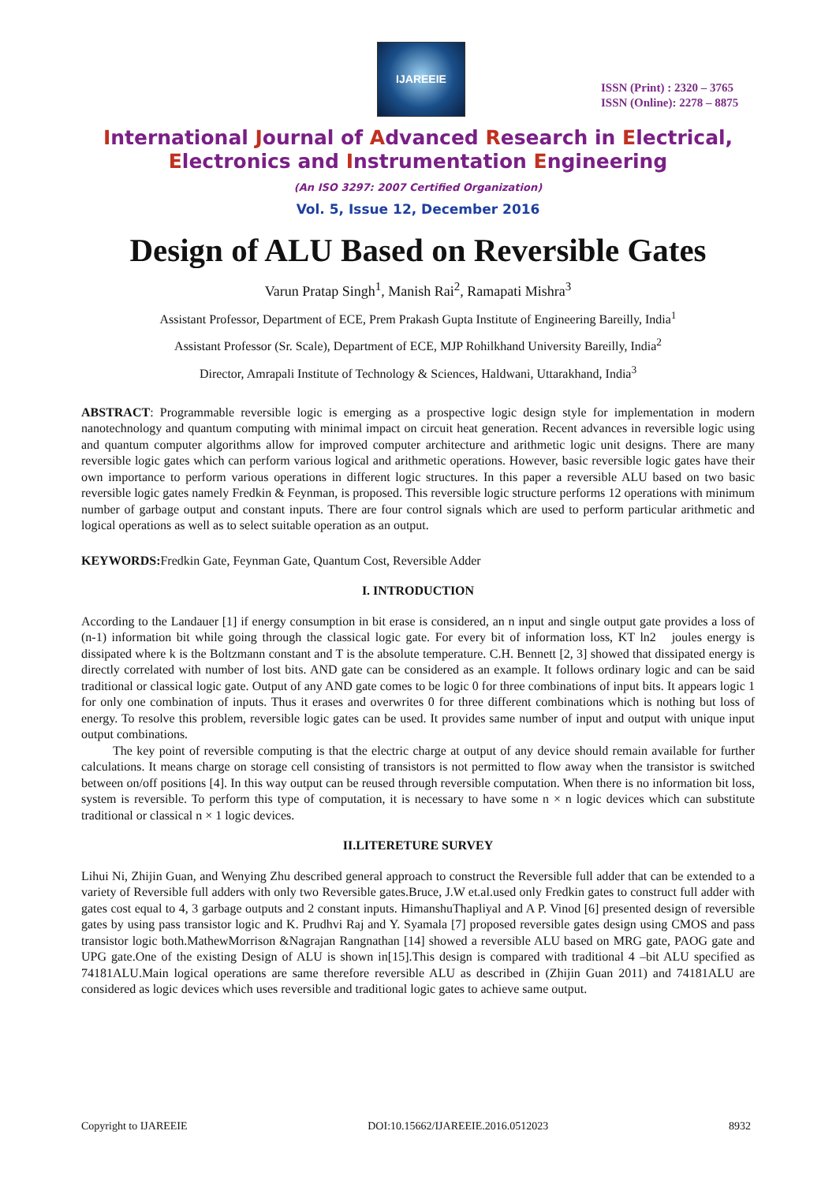IJAREEIE
ISSN (Print) : 2320 – 3765
ISSN (Online): 2278 – 8875
International Journal of Advanced Research in Electrical,
Electronics and Instrumentation Engineering
(An ISO 3297: 2007 Certified Organization)
Vol. 5, Issue 12, December 2016
Design of ALU Based on Reversible Gates
Varun Pratap Singh<sup>1</sup>, Manish Rai<sup>2</sup>, Ramapati Mishra<sup>3</sup>
Assistant Professor, Department of ECE, Prem Prakash Gupta Institute of Engineering Bareilly, India<sup>1</sup>
Assistant Professor (Sr. Scale), Department of ECE, MJP Rohilkhand University Bareilly, India<sup>2</sup>
Director, Amrapali Institute of Technology & Sciences, Haldwani, Uttarakhand, India<sup>3</sup>
ABSTRACT: Programmable reversible logic is emerging as a prospective logic design style for implementation in modern nanotechnology and quantum computing with minimal impact on circuit heat generation. Recent advances in reversible logic using and quantum computer algorithms allow for improved computer architecture and arithmetic logic unit designs. There are many reversible logic gates which can perform various logical and arithmetic operations. However, basic reversible logic gates have their own importance to perform various operations in different logic structures. In this paper a reversible ALU based on two basic reversible logic gates namely Fredkin & Feynman, is proposed. This reversible logic structure performs 12 operations with minimum number of garbage output and constant inputs. There are four control signals which are used to perform particular arithmetic and logical operations as well as to select suitable operation as an output.
KEYWORDS: Fredkin Gate, Feynman Gate, Quantum Cost, Reversible Adder
I. INTRODUCTION
According to the Landauer [1] if energy consumption in bit erase is considered, an n input and single output gate provides a loss of (n-1) information bit while going through the classical logic gate. For every bit of information loss, KT ln2 joules energy is dissipated where k is the Boltzmann constant and T is the absolute temperature. C.H. Bennett [2, 3] showed that dissipated energy is directly correlated with number of lost bits. AND gate can be considered as an example. It follows ordinary logic and can be said traditional or classical logic gate. Output of any AND gate comes to be logic 0 for three combinations of input bits. It appears logic 1 for only one combination of inputs. Thus it erases and overwrites 0 for three different combinations which is nothing but loss of energy. To resolve this problem, reversible logic gates can be used. It provides same number of input and output with unique input output combinations.
The key point of reversible computing is that the electric charge at output of any device should remain available for further calculations. It means charge on storage cell consisting of transistors is not permitted to flow away when the transistor is switched between on/off positions [4]. In this way output can be reused through reversible computation. When there is no information bit loss, system is reversible. To perform this type of computation, it is necessary to have some n × n logic devices which can substitute traditional or classical n × 1 logic devices.
II.LITERETURE SURVEY
Lihui Ni, Zhijin Guan, and Wenying Zhu described general approach to construct the Reversible full adder that can be extended to a variety of Reversible full adders with only two Reversible gates.Bruce, J.W et.al.used only Fredkin gates to construct full adder with gates cost equal to 4, 3 garbage outputs and 2 constant inputs. HimanshuThapliyal and A P. Vinod [6] presented design of reversible gates by using pass transistor logic and K. Prudhvi Raj and Y. Syamala [7] proposed reversible gates design using CMOS and pass transistor logic both.MathewMorrison &Nagrajan Rangnathan [14] showed a reversible ALU based on MRG gate, PAOG gate and UPG gate.One of the existing Design of ALU is shown in[15].This design is compared with traditional 4 –bit ALU specified as 74181ALU.Main logical operations are same therefore reversible ALU as described in (Zhijin Guan 2011) and 74181ALU are considered as logic devices which uses reversible and traditional logic gates to achieve same output.
Copyright to IJAREEIE DOI:10.15662/IJAREEIE.2016.0512023 8932